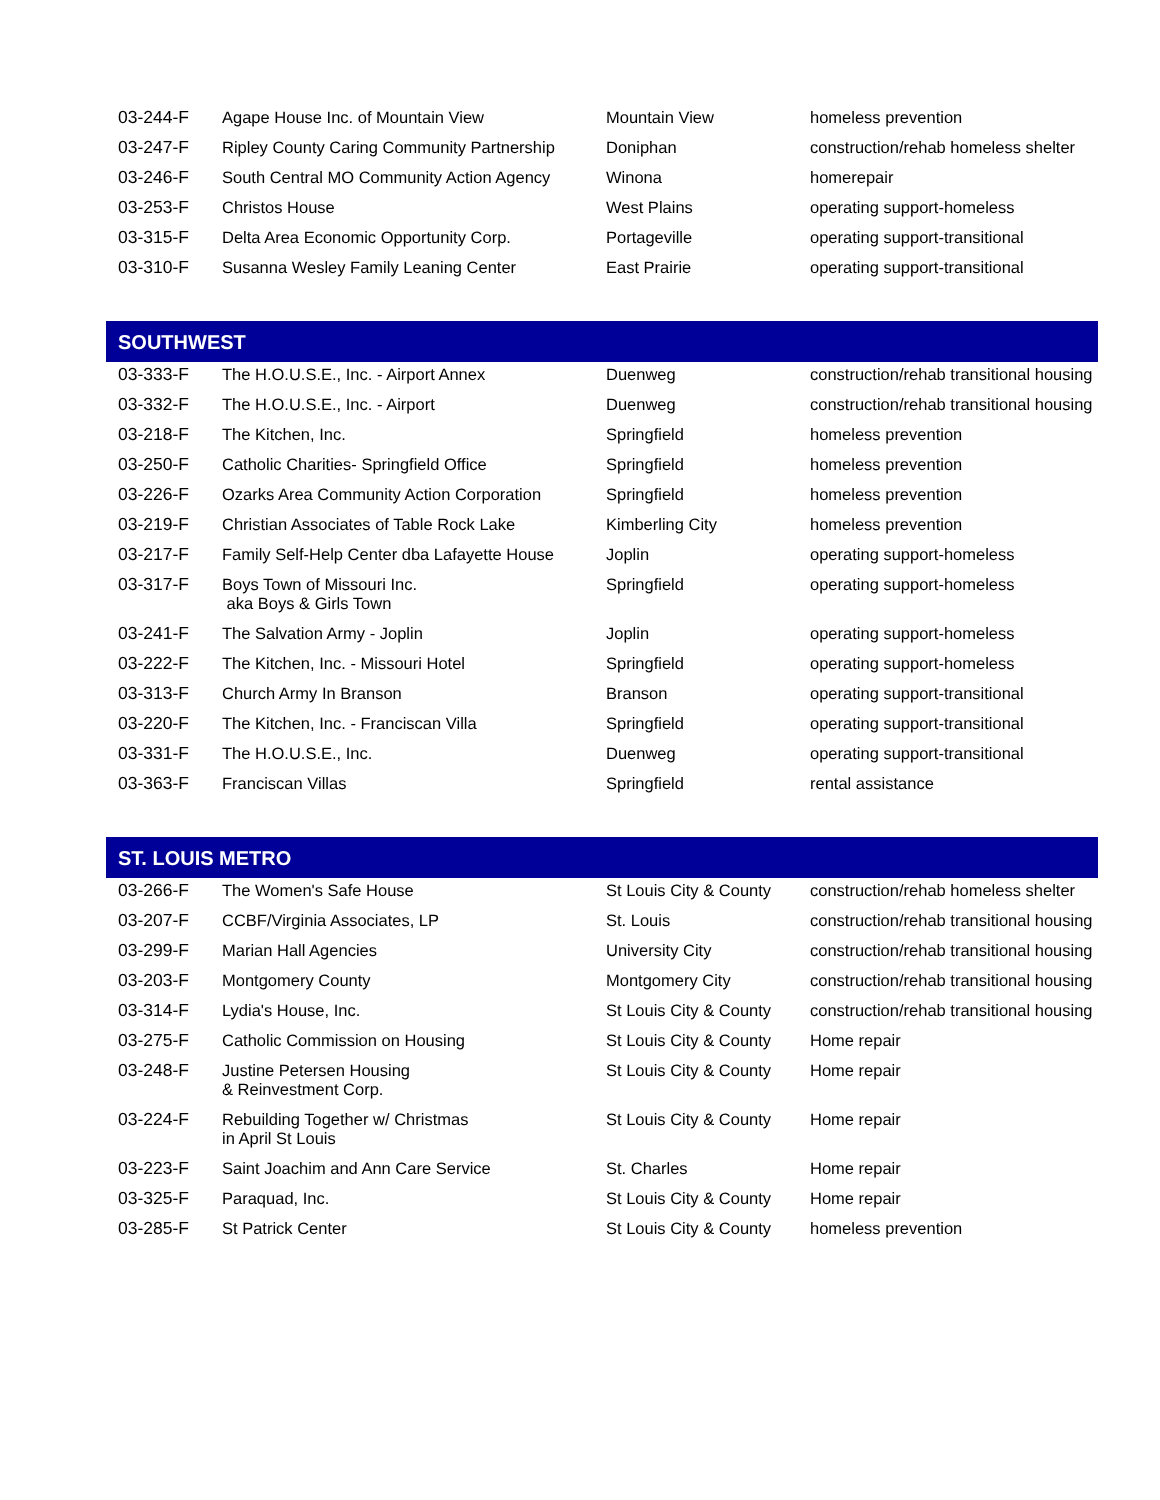| 03-244-F | Agape House Inc. of Mountain View | Mountain View | homeless prevention |
| 03-247-F | Ripley County Caring Community Partnership | Doniphan | construction/rehab homeless shelter |
| 03-246-F | South Central MO Community Action Agency | Winona | homerepair |
| 03-253-F | Christos House | West Plains | operating support-homeless |
| 03-315-F | Delta Area Economic Opportunity Corp. | Portageville | operating support-transitional |
| 03-310-F | Susanna Wesley Family Leaning Center | East Prairie | operating support-transitional |
SOUTHWEST
| 03-333-F | The H.O.U.S.E., Inc. - Airport Annex | Duenweg | construction/rehab transitional housing |
| 03-332-F | The H.O.U.S.E., Inc. - Airport | Duenweg | construction/rehab transitional housing |
| 03-218-F | The Kitchen, Inc. | Springfield | homeless prevention |
| 03-250-F | Catholic Charities- Springfield Office | Springfield | homeless prevention |
| 03-226-F | Ozarks Area Community Action Corporation | Springfield | homeless prevention |
| 03-219-F | Christian Associates of Table Rock Lake | Kimberling City | homeless prevention |
| 03-217-F | Family Self-Help Center dba Lafayette House | Joplin | operating support-homeless |
| 03-317-F | Boys Town of Missouri Inc. aka Boys & Girls Town | Springfield | operating support-homeless |
| 03-241-F | The Salvation Army - Joplin | Joplin | operating support-homeless |
| 03-222-F | The Kitchen, Inc. - Missouri Hotel | Springfield | operating support-homeless |
| 03-313-F | Church Army In Branson | Branson | operating support-transitional |
| 03-220-F | The Kitchen, Inc. - Franciscan Villa | Springfield | operating support-transitional |
| 03-331-F | The H.O.U.S.E., Inc. | Duenweg | operating support-transitional |
| 03-363-F | Franciscan Villas | Springfield | rental assistance |
ST. LOUIS METRO
| 03-266-F | The Women's Safe House | St Louis City & County | construction/rehab homeless shelter |
| 03-207-F | CCBF/Virginia Associates, LP | St. Louis | construction/rehab transitional housing |
| 03-299-F | Marian Hall Agencies | University City | construction/rehab transitional housing |
| 03-203-F | Montgomery County | Montgomery City | construction/rehab transitional housing |
| 03-314-F | Lydia's House, Inc. | St Louis City & County | construction/rehab transitional housing |
| 03-275-F | Catholic Commission on Housing | St Louis City & County | Home repair |
| 03-248-F | Justine Petersen Housing & Reinvestment Corp. | St Louis City & County | Home repair |
| 03-224-F | Rebuilding Together w/ Christmas in April St Louis | St Louis City & County | Home repair |
| 03-223-F | Saint Joachim and Ann Care Service | St. Charles | Home repair |
| 03-325-F | Paraquad, Inc. | St Louis City & County | Home repair |
| 03-285-F | St Patrick Center | St Louis City & County | homeless prevention |